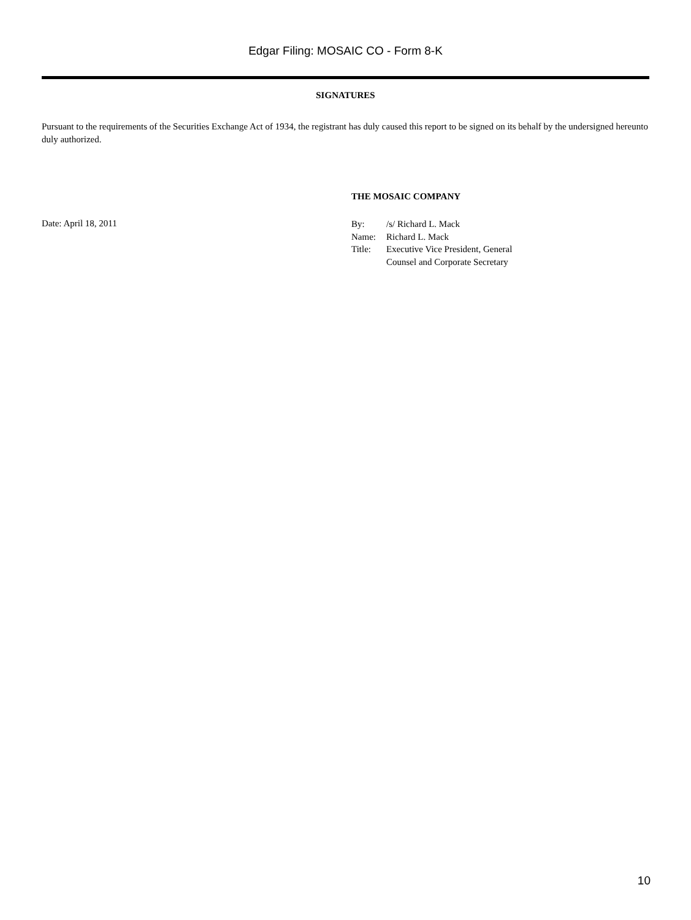Edgar Filing: MOSAIC CO - Form 8-K
SIGNATURES
Pursuant to the requirements of the Securities Exchange Act of 1934, the registrant has duly caused this report to be signed on its behalf by the undersigned hereunto duly authorized.
Date: April 18, 2011
THE MOSAIC COMPANY
| By: | /s/ Richard L. Mack |
| Name: | Richard L. Mack |
| Title: | Executive Vice President, General Counsel and Corporate Secretary |
10